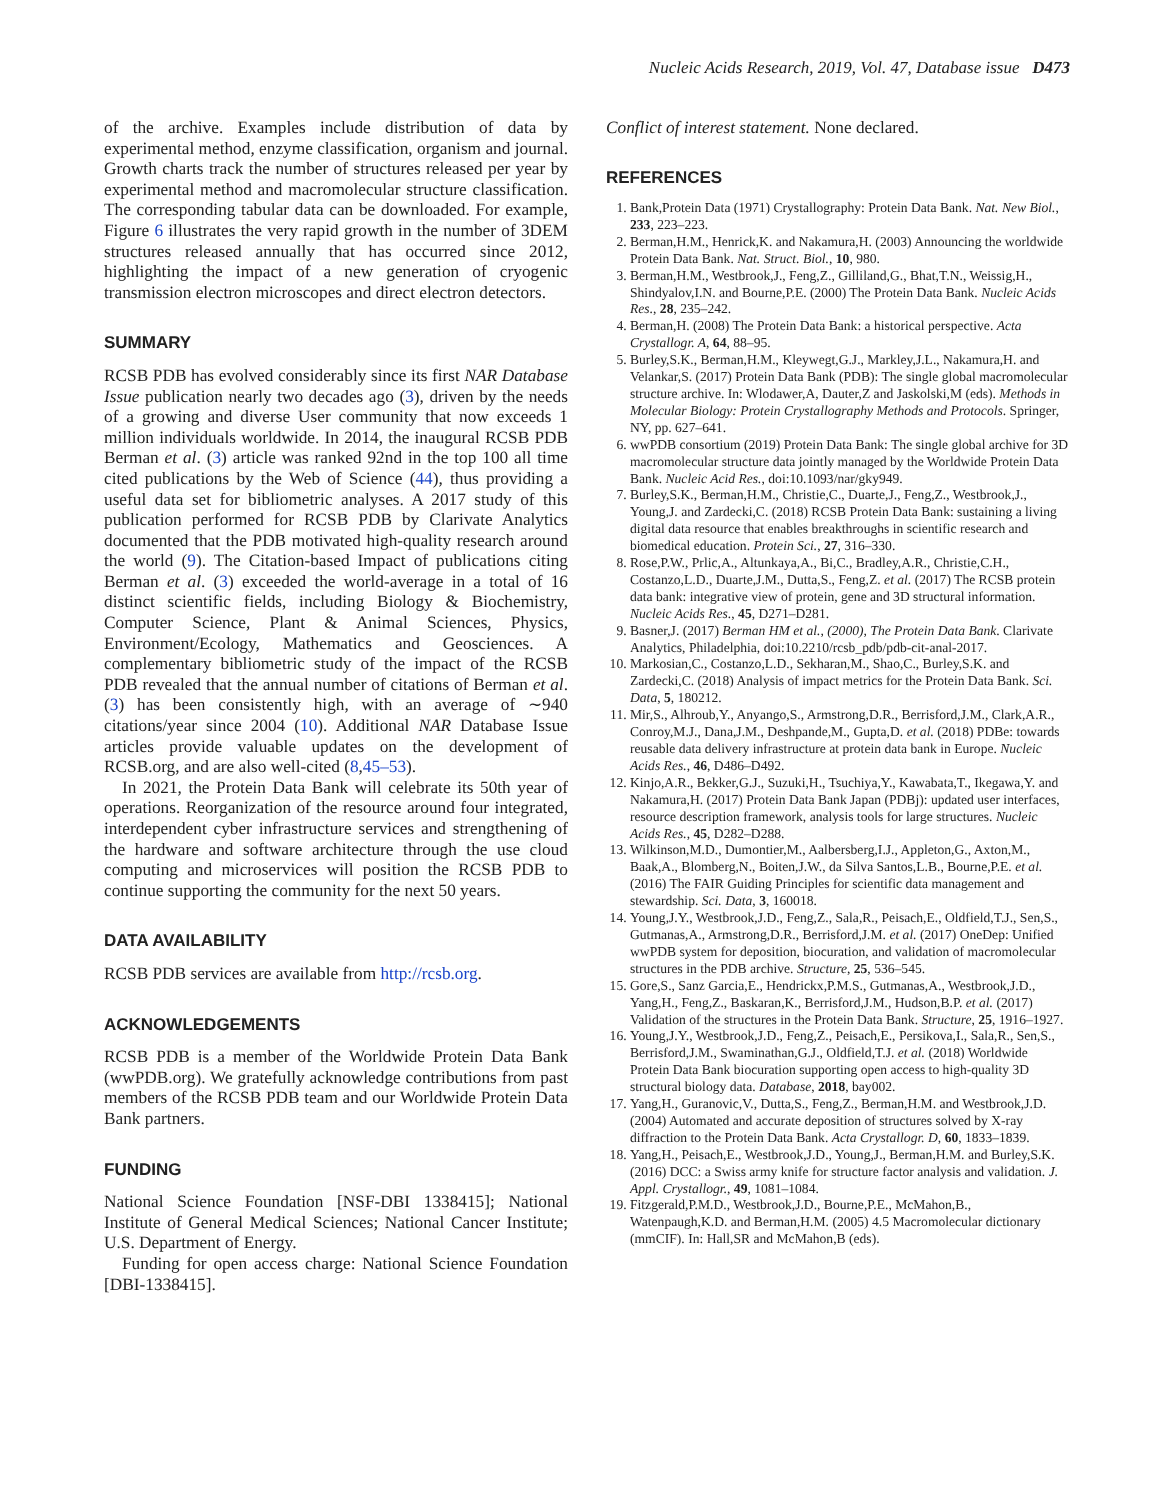Nucleic Acids Research, 2019, Vol. 47, Database issue D473
of the archive. Examples include distribution of data by experimental method, enzyme classification, organism and journal. Growth charts track the number of structures released per year by experimental method and macromolecular structure classification. The corresponding tabular data can be downloaded. For example, Figure 6 illustrates the very rapid growth in the number of 3DEM structures released annually that has occurred since 2012, highlighting the impact of a new generation of cryogenic transmission electron microscopes and direct electron detectors.
SUMMARY
RCSB PDB has evolved considerably since its first NAR Database Issue publication nearly two decades ago (3), driven by the needs of a growing and diverse User community that now exceeds 1 million individuals worldwide. In 2014, the inaugural RCSB PDB Berman et al. (3) article was ranked 92nd in the top 100 all time cited publications by the Web of Science (44), thus providing a useful data set for bibliometric analyses. A 2017 study of this publication performed for RCSB PDB by Clarivate Analytics documented that the PDB motivated high-quality research around the world (9). The Citation-based Impact of publications citing Berman et al. (3) exceeded the world-average in a total of 16 distinct scientific fields, including Biology & Biochemistry, Computer Science, Plant & Animal Sciences, Physics, Environment/Ecology, Mathematics and Geosciences. A complementary bibliometric study of the impact of the RCSB PDB revealed that the annual number of citations of Berman et al. (3) has been consistently high, with an average of ∼940 citations/year since 2004 (10). Additional NAR Database Issue articles provide valuable updates on the development of RCSB.org, and are also well-cited (8,45–53).
In 2021, the Protein Data Bank will celebrate its 50th year of operations. Reorganization of the resource around four integrated, interdependent cyber infrastructure services and strengthening of the hardware and software architecture through the use cloud computing and microservices will position the RCSB PDB to continue supporting the community for the next 50 years.
DATA AVAILABILITY
RCSB PDB services are available from http://rcsb.org.
ACKNOWLEDGEMENTS
RCSB PDB is a member of the Worldwide Protein Data Bank (wwPDB.org). We gratefully acknowledge contributions from past members of the RCSB PDB team and our Worldwide Protein Data Bank partners.
FUNDING
National Science Foundation [NSF-DBI 1338415]; National Institute of General Medical Sciences; National Cancer Institute; U.S. Department of Energy.
Funding for open access charge: National Science Foundation [DBI-1338415].
Conflict of interest statement. None declared.
REFERENCES
1. Bank,Protein Data (1971) Crystallography: Protein Data Bank. Nat. New Biol., 233, 223–223.
2. Berman,H.M., Henrick,K. and Nakamura,H. (2003) Announcing the worldwide Protein Data Bank. Nat. Struct. Biol., 10, 980.
3. Berman,H.M., Westbrook,J., Feng,Z., Gilliland,G., Bhat,T.N., Weissig,H., Shindyalov,I.N. and Bourne,P.E. (2000) The Protein Data Bank. Nucleic Acids Res., 28, 235–242.
4. Berman,H. (2008) The Protein Data Bank: a historical perspective. Acta Crystallogr. A, 64, 88–95.
5. Burley,S.K., Berman,H.M., Kleywegt,G.J., Markley,J.L., Nakamura,H. and Velankar,S. (2017) Protein Data Bank (PDB): The single global macromolecular structure archive. In: Wlodawer,A, Dauter,Z and Jaskolski,M (eds). Methods in Molecular Biology: Protein Crystallography Methods and Protocols. Springer, NY, pp. 627–641.
6. wwPDB consortium (2019) Protein Data Bank: The single global archive for 3D macromolecular structure data jointly managed by the Worldwide Protein Data Bank. Nucleic Acid Res., doi:10.1093/nar/gky949.
7. Burley,S.K., Berman,H.M., Christie,C., Duarte,J., Feng,Z., Westbrook,J., Young,J. and Zardecki,C. (2018) RCSB Protein Data Bank: sustaining a living digital data resource that enables breakthroughs in scientific research and biomedical education. Protein Sci., 27, 316–330.
8. Rose,P.W., Prlic,A., Altunkaya,A., Bi,C., Bradley,A.R., Christie,C.H., Costanzo,L.D., Duarte,J.M., Dutta,S., Feng,Z. et al. (2017) The RCSB protein data bank: integrative view of protein, gene and 3D structural information. Nucleic Acids Res., 45, D271–D281.
9. Basner,J. (2017) Berman HM et al., (2000), The Protein Data Bank. Clarivate Analytics, Philadelphia, doi:10.2210/rcsb_pdb/pdb-cit-anal-2017.
10. Markosian,C., Costanzo,L.D., Sekharan,M., Shao,C., Burley,S.K. and Zardecki,C. (2018) Analysis of impact metrics for the Protein Data Bank. Sci. Data, 5, 180212.
11. Mir,S., Alhroub,Y., Anyango,S., Armstrong,D.R., Berrisford,J.M., Clark,A.R., Conroy,M.J., Dana,J.M., Deshpande,M., Gupta,D. et al. (2018) PDBe: towards reusable data delivery infrastructure at protein data bank in Europe. Nucleic Acids Res., 46, D486–D492.
12. Kinjo,A.R., Bekker,G.J., Suzuki,H., Tsuchiya,Y., Kawabata,T., Ikegawa,Y. and Nakamura,H. (2017) Protein Data Bank Japan (PDBj): updated user interfaces, resource description framework, analysis tools for large structures. Nucleic Acids Res., 45, D282–D288.
13. Wilkinson,M.D., Dumontier,M., Aalbersberg,I.J., Appleton,G., Axton,M., Baak,A., Blomberg,N., Boiten,J.W., da Silva Santos,L.B., Bourne,P.E. et al. (2016) The FAIR Guiding Principles for scientific data management and stewardship. Sci. Data, 3, 160018.
14. Young,J.Y., Westbrook,J.D., Feng,Z., Sala,R., Peisach,E., Oldfield,T.J., Sen,S., Gutmanas,A., Armstrong,D.R., Berrisford,J.M. et al. (2017) OneDep: Unified wwPDB system for deposition, biocuration, and validation of macromolecular structures in the PDB archive. Structure, 25, 536–545.
15. Gore,S., Sanz Garcia,E., Hendrickx,P.M.S., Gutmanas,A., Westbrook,J.D., Yang,H., Feng,Z., Baskaran,K., Berrisford,J.M., Hudson,B.P. et al. (2017) Validation of the structures in the Protein Data Bank. Structure, 25, 1916–1927.
16. Young,J.Y., Westbrook,J.D., Feng,Z., Peisach,E., Persikova,I., Sala,R., Sen,S., Berrisford,J.M., Swaminathan,G.J., Oldfield,T.J. et al. (2018) Worldwide Protein Data Bank biocuration supporting open access to high-quality 3D structural biology data. Database, 2018, bay002.
17. Yang,H., Guranovic,V., Dutta,S., Feng,Z., Berman,H.M. and Westbrook,J.D. (2004) Automated and accurate deposition of structures solved by X-ray diffraction to the Protein Data Bank. Acta Crystallogr. D, 60, 1833–1839.
18. Yang,H., Peisach,E., Westbrook,J.D., Young,J., Berman,H.M. and Burley,S.K. (2016) DCC: a Swiss army knife for structure factor analysis and validation. J. Appl. Crystallogr., 49, 1081–1084.
19. Fitzgerald,P.M.D., Westbrook,J.D., Bourne,P.E., McMahon,B., Watenpaugh,K.D. and Berman,H.M. (2005) 4.5 Macromolecular dictionary (mmCIF). In: Hall,SR and McMahon,B (eds).